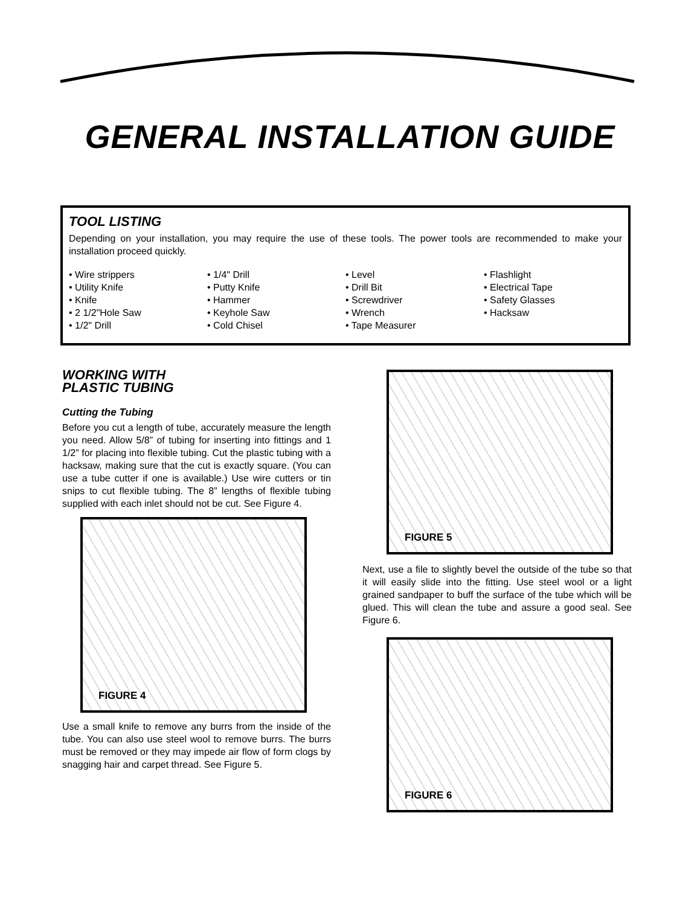GENERAL INSTALLATION GUIDE
TOOL LISTING
Depending on your installation, you may require the use of these tools. The power tools are recommended to make your installation proceed quickly.
• Wire strippers
• Utility Knife
• Knife
• 2 1/2"Hole Saw
• 1/2" Drill
• 1/4" Drill
• Putty Knife
• Hammer
• Keyhole Saw
• Cold Chisel
• Level
• Drill Bit
• Screwdriver
• Wrench
• Tape Measurer
• Flashlight
• Electrical Tape
• Safety Glasses
• Hacksaw
WORKING WITH
PLASTIC TUBING
Cutting the Tubing
Before you cut a length of tube, accurately measure the length you need. Allow 5/8” of tubing for inserting into fittings and 1 1/2” for placing into flexible tubing. Cut the plastic tubing with a hacksaw, making sure that the cut is exactly square. (You can use a tube cutter if one is available.) Use wire cutters or tin snips to cut flexible tubing. The 8” lengths of flexible tubing supplied with each inlet should not be cut. See Figure 4.
FIGURE 4
Use a small knife to remove any burrs from the inside of the tube. You can also use steel wool to remove burrs. The burrs must be removed or they may impede air flow of form clogs by snagging hair and carpet thread. See Figure 5.
FIGURE 5
Next, use a file to slightly bevel the outside of the tube so that it will easily slide into the fitting. Use steel wool or a light grained sandpaper to buff the surface of the tube which will be glued. This will clean the tube and assure a good seal. See Figure 6.
FIGURE 6